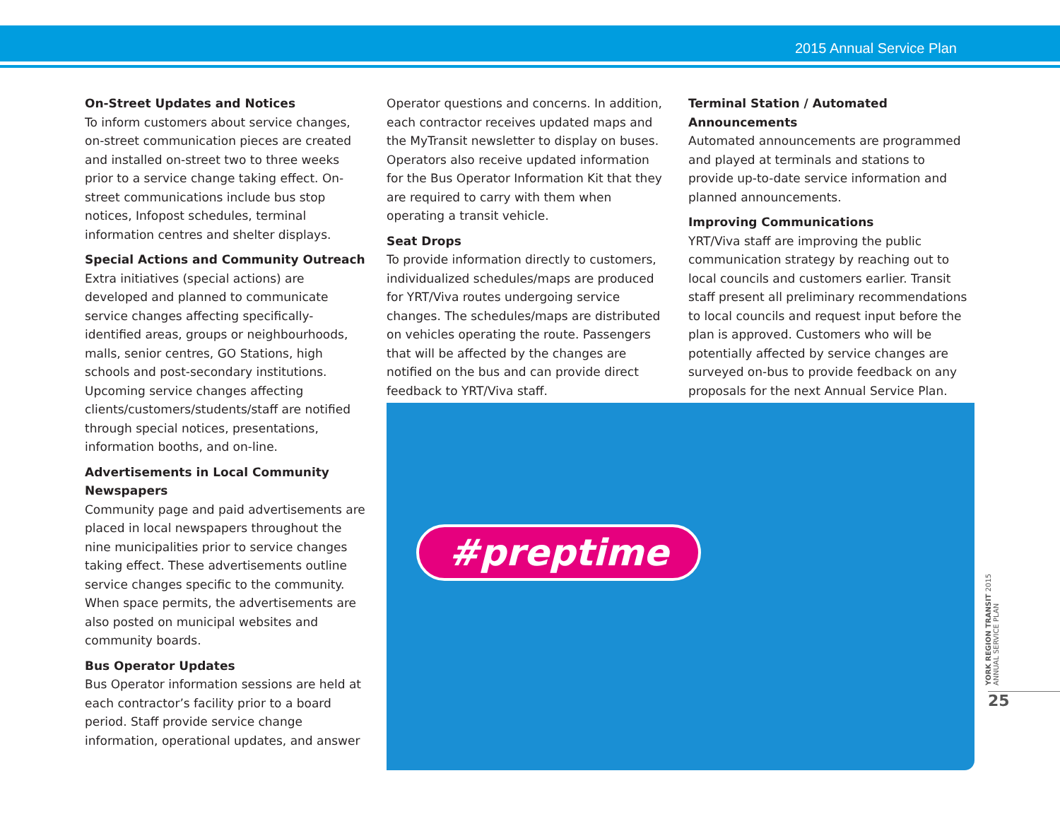2015 Annual Service Plan
On-Street Updates and Notices
To inform customers about service changes, on-street communication pieces are created and installed on-street two to three weeks prior to a service change taking effect. On-street communications include bus stop notices, Infopost schedules, terminal information centres and shelter displays.
Special Actions and Community Outreach
Extra initiatives (special actions) are developed and planned to communicate service changes affecting specifically-identified areas, groups or neighbourhoods, malls, senior centres, GO Stations, high schools and post-secondary institutions. Upcoming service changes affecting clients/customers/students/staff are notified through special notices, presentations, information booths, and on-line.
Advertisements in Local Community Newspapers
Community page and paid advertisements are placed in local newspapers throughout the nine municipalities prior to service changes taking effect. These advertisements outline service changes specific to the community. When space permits, the advertisements are also posted on municipal websites and community boards.
Bus Operator Updates
Bus Operator information sessions are held at each contractor’s facility prior to a board period. Staff provide service change information, operational updates, and answer
Operator questions and concerns. In addition, each contractor receives updated maps and the MyTransit newsletter to display on buses. Operators also receive updated information for the Bus Operator Information Kit that they are required to carry with them when operating a transit vehicle.
Seat Drops
To provide information directly to customers, individualized schedules/maps are produced for YRT/Viva routes undergoing service changes. The schedules/maps are distributed on vehicles operating the route. Passengers that will be affected by the changes are notified on the bus and can provide direct feedback to YRT/Viva staff.
Terminal Station / Automated Announcements
Automated announcements are programmed and played at terminals and stations to provide up-to-date service information and planned announcements.
Improving Communications
YRT/Viva staff are improving the public communication strategy by reaching out to local councils and customers earlier. Transit staff present all preliminary recommendations to local councils and request input before the plan is approved. Customers who will be potentially affected by service changes are surveyed on-bus to provide feedback on any proposals for the next Annual Service Plan.
#preptime
YORK REGION TRANSIT 2015 ANNUAL SERVICE PLAN
25